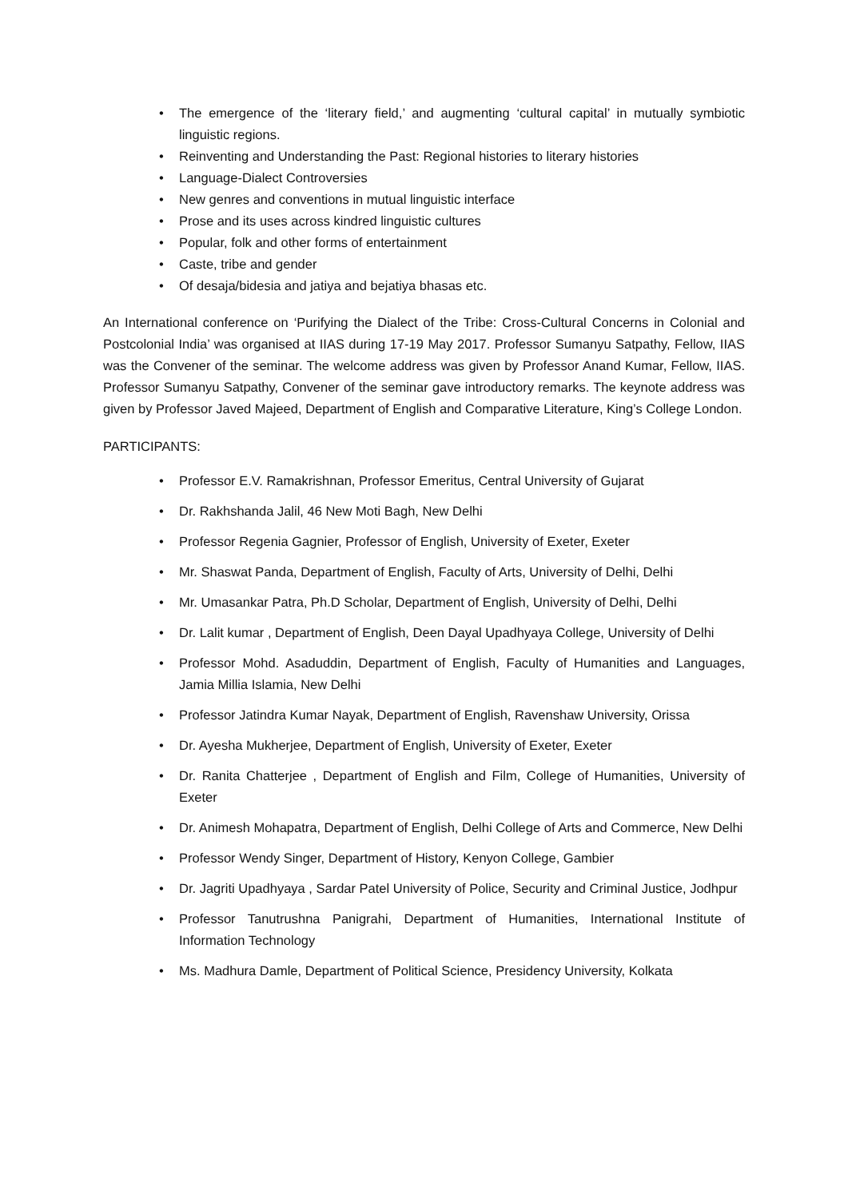• The emergence of the ‘literary field,’ and augmenting ‘cultural capital’ in mutually symbiotic linguistic regions.
• Reinventing and Understanding the Past: Regional histories to literary histories
• Language-Dialect Controversies
• New genres and conventions in mutual linguistic interface
• Prose and its uses across kindred linguistic cultures
• Popular, folk and other forms of entertainment
• Caste, tribe and gender
• Of desaja/bidesia and jatiya and bejatiya bhasas etc.
An International conference on ‘Purifying the Dialect of the Tribe: Cross-Cultural Concerns in Colonial and Postcolonial India’ was organised at IIAS during 17-19 May 2017. Professor Sumanyu Satpathy, Fellow, IIAS was the Convener of the seminar. The welcome address was given by Professor Anand Kumar, Fellow, IIAS. Professor Sumanyu Satpathy, Convener of the seminar gave introductory remarks. The keynote address was given by Professor Javed Majeed, Department of English and Comparative Literature, King’s College London.
PARTICIPANTS:
• Professor E.V. Ramakrishnan, Professor Emeritus, Central University of Gujarat
• Dr. Rakhshanda Jalil, 46 New Moti Bagh, New Delhi
• Professor Regenia Gagnier, Professor of English, University of Exeter, Exeter
• Mr. Shaswat Panda, Department of English, Faculty of Arts, University of Delhi, Delhi
• Mr. Umasankar Patra, Ph.D Scholar, Department of English, University of Delhi, Delhi
• Dr. Lalit kumar , Department of English, Deen Dayal Upadhyaya College, University of Delhi
• Professor Mohd. Asaduddin, Department of English, Faculty of Humanities and Languages, Jamia Millia Islamia, New Delhi
• Professor Jatindra Kumar Nayak, Department of English, Ravenshaw University, Orissa
• Dr. Ayesha Mukherjee, Department of English, University of Exeter, Exeter
• Dr. Ranita Chatterjee , Department of English and Film, College of Humanities, University of Exeter
• Dr. Animesh Mohapatra, Department of English, Delhi College of Arts and Commerce, New Delhi
• Professor Wendy Singer, Department of History, Kenyon College, Gambier
• Dr. Jagriti Upadhyaya , Sardar Patel University of Police, Security and Criminal Justice, Jodhpur
• Professor Tanutrushna Panigrahi, Department of Humanities, International Institute of Information Technology
• Ms. Madhura Damle, Department of Political Science, Presidency University, Kolkata